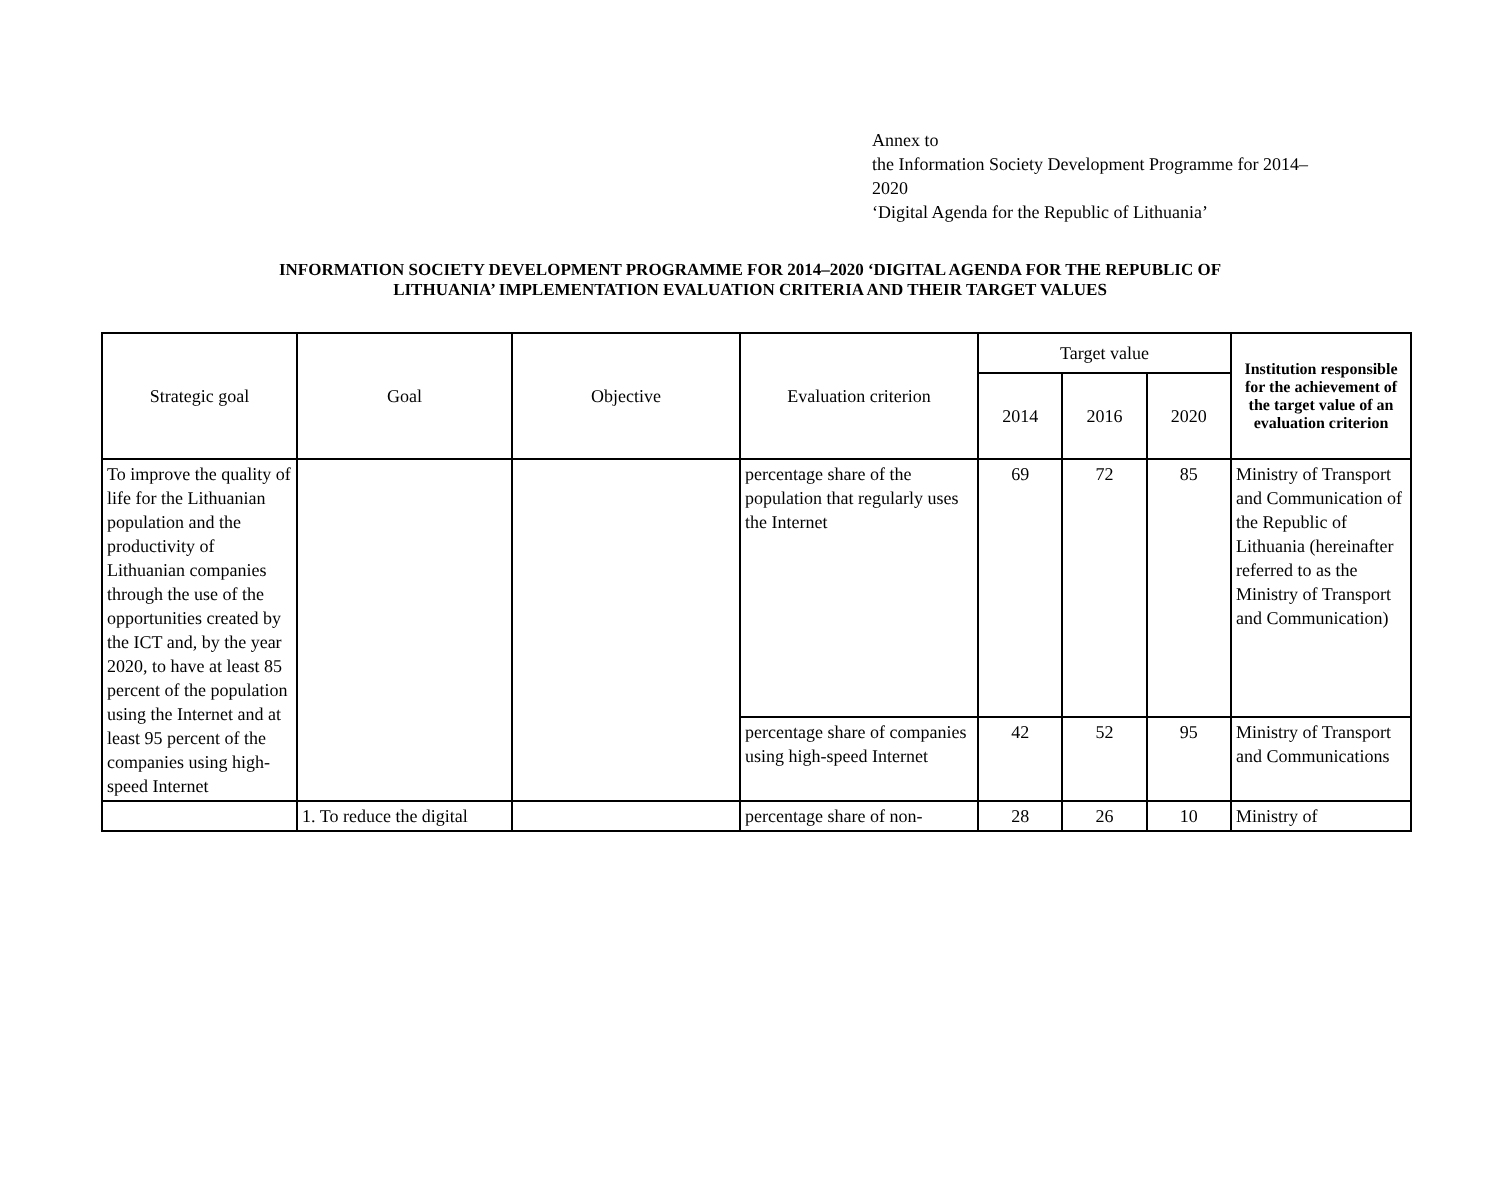Annex to
the Information Society Development Programme for 2014–
2020
‘Digital Agenda for the Republic of Lithuania’
INFORMATION SOCIETY DEVELOPMENT PROGRAMME FOR 2014–2020 ‘DIGITAL AGENDA FOR THE REPUBLIC OF
LITHUANIA’ IMPLEMENTATION EVALUATION CRITERIA AND THEIR TARGET VALUES
| Strategic goal | Goal | Objective | Evaluation criterion | Target value | | | Institution responsible for the achievement of the target value of an evaluation criterion |
| --- | --- | --- | --- | --- | --- | --- | --- |
| | | | | 2014 | 2016 | 2020 | |
| To improve the quality of life for the Lithuanian population and the productivity of Lithuanian companies through the use of the opportunities created by the ICT and, by the year 2020, to have at least 85 percent of the population using the Internet and at least 95 percent of the companies using high-speed Internet | | | percentage share of the population that regularly uses the Internet | 69 | 72 | 85 | Ministry of Transport and Communication of the Republic of Lithuania (hereinafter referred to as the Ministry of Transport and Communication) |
| | | | percentage share of companies using high-speed Internet | 42 | 52 | 95 | Ministry of Transport and Communications |
| | 1. To reduce the digital | | percentage share of non- | 28 | 26 | 10 | Ministry of |